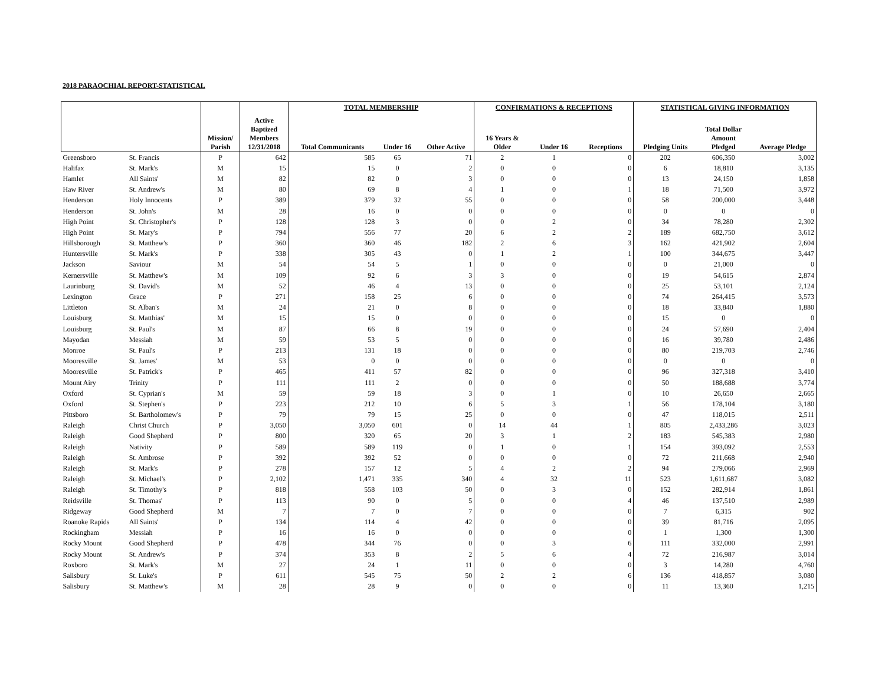2018 PARAOCHIAL REPORT-STATISTICAL
| | | | | TOTAL MEMBERSHIP | | | CONFIRMATIONS & RECEPTIONS | | | STATISTICAL GIVING INFORMATION | | |
| --- | --- | --- | --- | --- | --- | --- | --- | --- | --- | --- | --- | --- |
| | | Mission/ Parish | Active Baptized Members 12/31/2018 | Total Communicants | Under 16 | Other Active | 16 Years & Older | Under 16 | Receptions | Pledging Units | Total Dollar Amount Pledged | Average Pledge |
| Greensboro | St. Francis | P | 642 | 585 | 65 | 71 | 2 | 1 | 0 | 202 | 606,350 | 3,002 |
| Halifax | St. Mark's | M | 15 | 15 | 0 | 2 | 0 | 0 | 0 | 6 | 18,810 | 3,135 |
| Hamlet | All Saints' | M | 82 | 82 | 0 | 3 | 0 | 0 | 0 | 13 | 24,150 | 1,858 |
| Haw River | St. Andrew's | M | 80 | 69 | 8 | 4 | 1 | 0 | 1 | 18 | 71,500 | 3,972 |
| Henderson | Holy Innocents | P | 389 | 379 | 32 | 55 | 0 | 0 | 0 | 58 | 200,000 | 3,448 |
| Henderson | St. John's | M | 28 | 16 | 0 | 0 | 0 | 0 | 0 | 0 | 0 | 0 |
| High Point | St. Christopher's | P | 128 | 128 | 3 | 0 | 0 | 2 | 0 | 34 | 78,280 | 2,302 |
| High Point | St. Mary's | P | 794 | 556 | 77 | 20 | 6 | 2 | 2 | 189 | 682,750 | 3,612 |
| Hillsborough | St. Matthew's | P | 360 | 360 | 46 | 182 | 2 | 6 | 3 | 162 | 421,902 | 2,604 |
| Huntersville | St. Mark's | P | 338 | 305 | 43 | 0 | 1 | 2 | 1 | 100 | 344,675 | 3,447 |
| Jackson | Saviour | M | 54 | 54 | 5 | 1 | 0 | 0 | 0 | 0 | 21,000 | 0 |
| Kernersville | St. Matthew's | M | 109 | 92 | 6 | 3 | 3 | 0 | 0 | 19 | 54,615 | 2,874 |
| Laurinburg | St. David's | M | 52 | 46 | 4 | 13 | 0 | 0 | 0 | 25 | 53,101 | 2,124 |
| Lexington | Grace | P | 271 | 158 | 25 | 6 | 0 | 0 | 0 | 74 | 264,415 | 3,573 |
| Littleton | St. Alban's | M | 24 | 21 | 0 | 8 | 0 | 0 | 0 | 18 | 33,840 | 1,880 |
| Louisburg | St. Matthias' | M | 15 | 15 | 0 | 0 | 0 | 0 | 0 | 15 | 0 | 0 |
| Louisburg | St. Paul's | M | 87 | 66 | 8 | 19 | 0 | 0 | 0 | 24 | 57,690 | 2,404 |
| Mayodan | Messiah | M | 59 | 53 | 5 | 0 | 0 | 0 | 0 | 16 | 39,780 | 2,486 |
| Monroe | St. Paul's | P | 213 | 131 | 18 | 0 | 0 | 0 | 0 | 80 | 219,703 | 2,746 |
| Mooresville | St. James' | M | 53 | 0 | 0 | 0 | 0 | 0 | 0 | 0 | 0 | 0 |
| Mooresville | St. Patrick's | P | 465 | 411 | 57 | 82 | 0 | 0 | 0 | 96 | 327,318 | 3,410 |
| Mount Airy | Trinity | P | 111 | 111 | 2 | 0 | 0 | 0 | 0 | 50 | 188,688 | 3,774 |
| Oxford | St. Cyprian's | M | 59 | 59 | 18 | 3 | 0 | 1 | 0 | 10 | 26,650 | 2,665 |
| Oxford | St. Stephen's | P | 223 | 212 | 10 | 6 | 5 | 3 | 1 | 56 | 178,104 | 3,180 |
| Pittsboro | St. Bartholomew's | P | 79 | 79 | 15 | 25 | 0 | 0 | 0 | 47 | 118,015 | 2,511 |
| Raleigh | Christ Church | P | 3,050 | 3,050 | 601 | 0 | 14 | 44 | 1 | 805 | 2,433,286 | 3,023 |
| Raleigh | Good Shepherd | P | 800 | 320 | 65 | 20 | 3 | 1 | 2 | 183 | 545,383 | 2,980 |
| Raleigh | Nativity | P | 589 | 589 | 119 | 0 | 1 | 0 | 1 | 154 | 393,092 | 2,553 |
| Raleigh | St. Ambrose | P | 392 | 392 | 52 | 0 | 0 | 0 | 0 | 72 | 211,668 | 2,940 |
| Raleigh | St. Mark's | P | 278 | 157 | 12 | 5 | 4 | 2 | 2 | 94 | 279,066 | 2,969 |
| Raleigh | St. Michael's | P | 2,102 | 1,471 | 335 | 340 | 4 | 32 | 11 | 523 | 1,611,687 | 3,082 |
| Raleigh | St. Timothy's | P | 818 | 558 | 103 | 50 | 0 | 3 | 0 | 152 | 282,914 | 1,861 |
| Reidsville | St. Thomas' | P | 113 | 90 | 0 | 5 | 0 | 0 | 4 | 46 | 137,510 | 2,989 |
| Ridgeway | Good Shepherd | M | 7 | 7 | 0 | 7 | 0 | 0 | 0 | 7 | 6,315 | 902 |
| Roanoke Rapids | All Saints' | P | 134 | 114 | 4 | 42 | 0 | 0 | 0 | 39 | 81,716 | 2,095 |
| Rockingham | Messiah | P | 16 | 16 | 0 | 0 | 0 | 0 | 0 | 1 | 1,300 | 1,300 |
| Rocky Mount | Good Shepherd | P | 478 | 344 | 76 | 0 | 0 | 3 | 6 | 111 | 332,000 | 2,991 |
| Rocky Mount | St. Andrew's | P | 374 | 353 | 8 | 2 | 5 | 6 | 4 | 72 | 216,987 | 3,014 |
| Roxboro | St. Mark's | M | 27 | 24 | 1 | 11 | 0 | 0 | 0 | 3 | 14,280 | 4,760 |
| Salisbury | St. Luke's | P | 611 | 545 | 75 | 50 | 2 | 2 | 6 | 136 | 418,857 | 3,080 |
| Salisbury | St. Matthew's | M | 28 | 28 | 9 | 0 | 0 | 0 | 0 | 11 | 13,360 | 1,215 |